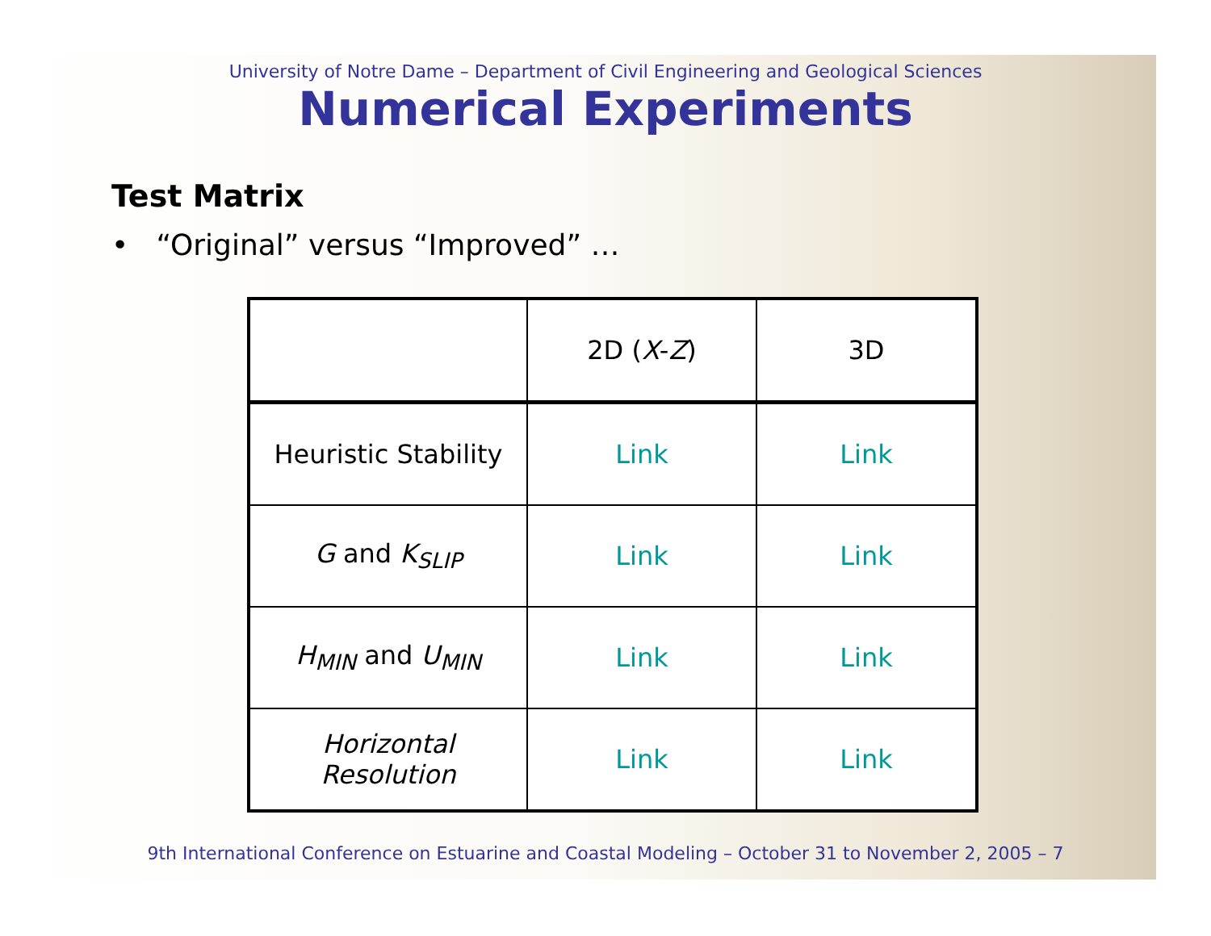University of Notre Dame – Department of Civil Engineering and Geological Sciences
Numerical Experiments
Test Matrix
• “Original” versus “Improved” …
| | 2D ( X - Z ) | 3D |
| Heuristic Stability | Link | Link |
| G and K<sub>SLIP</sub> | Link | Link |
| H<sub>MIN</sub> and U<sub>MIN</sub> | Link | Link |
| Horizontal Resolution | Link | Link |
9th International Conference on Estuarine and Coastal Modeling – October 31 to November 2, 2005 – 7